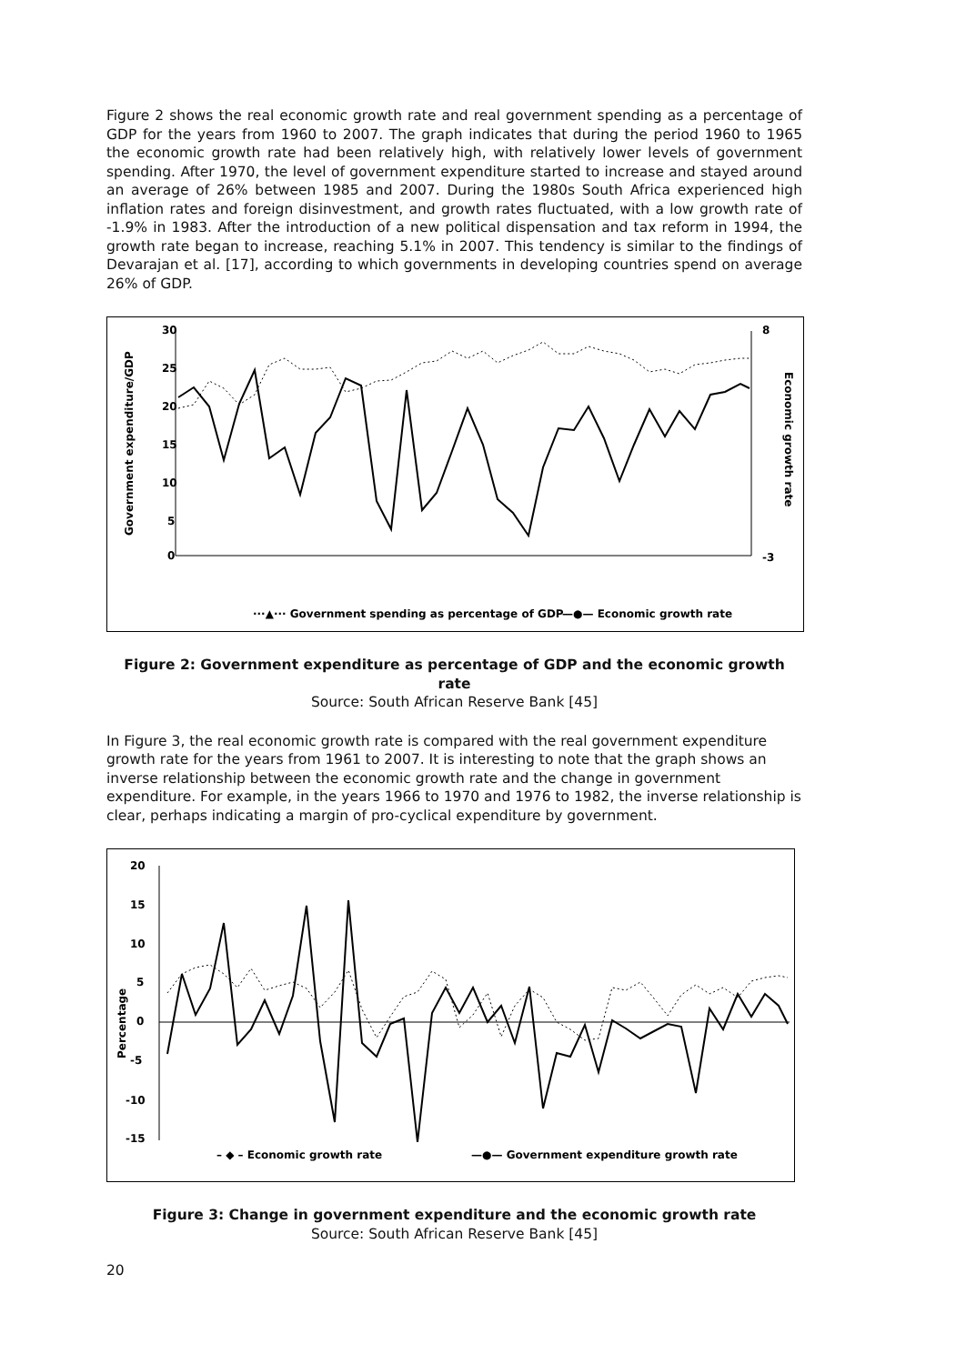Figure 2 shows the real economic growth rate and real government spending as a percentage of GDP for the years from 1960 to 2007. The graph indicates that during the period 1960 to 1965 the economic growth rate had been relatively high, with relatively lower levels of government spending. After 1970, the level of government expenditure started to increase and stayed around an average of 26% between 1985 and 2007. During the 1980s South Africa experienced high inflation rates and foreign disinvestment, and growth rates fluctuated, with a low growth rate of -1.9% in 1983. After the introduction of a new political dispensation and tax reform in 1994, the growth rate began to increase, reaching 5.1% in 2007. This tendency is similar to the findings of Devarajan et al. [17], according to which governments in developing countries spend on average 26% of GDP.
Government expenditure/GDP
30
25
20
15
10
5
0
8
-3
Economic growth rate
···▲··· Government spending as percentage of GDP
—●— Economic growth rate
Figure 2: Government expenditure as percentage of GDP and the economic growth rate
Source: South African Reserve Bank [45]
In Figure 3, the real economic growth rate is compared with the real government expenditure growth rate for the years from 1961 to 2007. It is interesting to note that the graph shows an inverse relationship between the economic growth rate and the change in government expenditure. For example, in the years 1966 to 1970 and 1976 to 1982, the inverse relationship is clear, perhaps indicating a margin of pro-cyclical expenditure by government.
20
15
10
5
0
-5
-10
-15
Percentage
– ◆ – Economic growth rate
—●— Government expenditure growth rate
Figure 3: Change in government expenditure and the economic growth rate
Source: South African Reserve Bank [45]
20